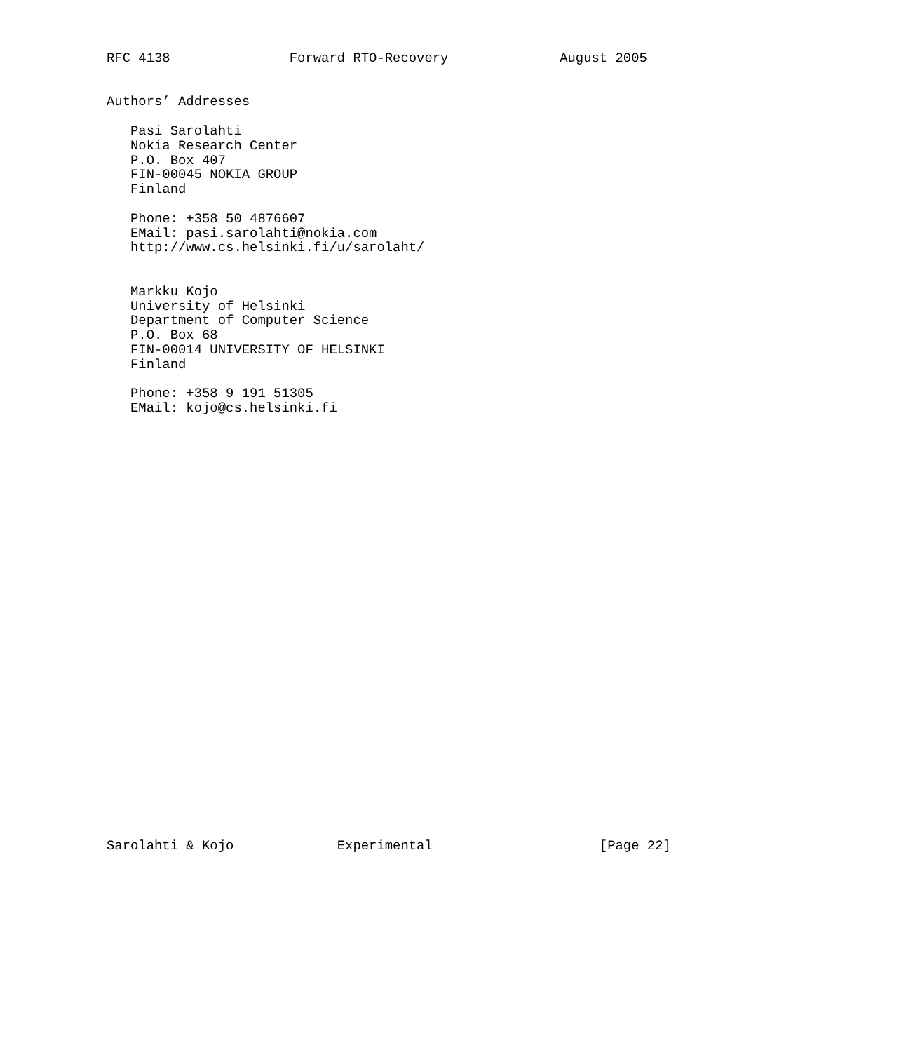RFC 4138               Forward RTO-Recovery              August 2005


Authors’ Addresses

   Pasi Sarolahti
   Nokia Research Center
   P.O. Box 407
   FIN-00045 NOKIA GROUP
   Finland

   Phone: +358 50 4876607
   EMail: pasi.sarolahti@nokia.com
   http://www.cs.helsinki.fi/u/sarolaht/


   Markku Kojo
   University of Helsinki
   Department of Computer Science
   P.O. Box 68
   FIN-00014 UNIVERSITY OF HELSINKI
   Finland

   Phone: +358 9 191 51305
   EMail: kojo@cs.helsinki.fi





























Sarolahti & Kojo             Experimental                     [Page 22]